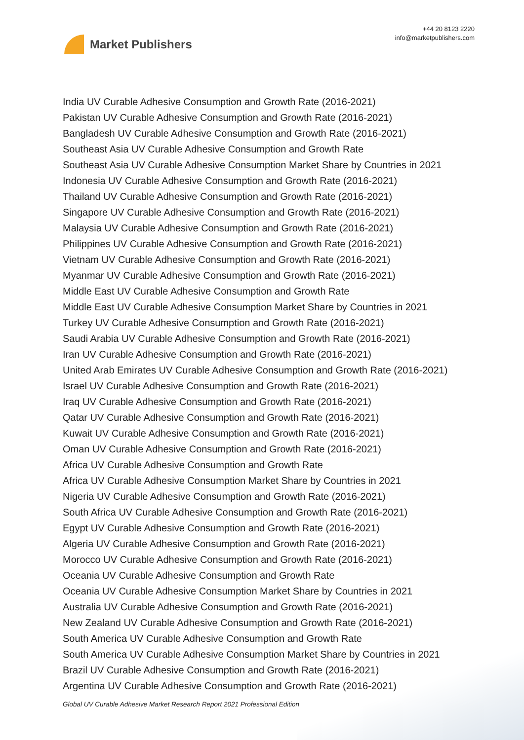Market Publishers
+44 20 8123 2220
info@marketpublishers.com
India UV Curable Adhesive Consumption and Growth Rate (2016-2021)
Pakistan UV Curable Adhesive Consumption and Growth Rate (2016-2021)
Bangladesh UV Curable Adhesive Consumption and Growth Rate (2016-2021)
Southeast Asia UV Curable Adhesive Consumption and Growth Rate
Southeast Asia UV Curable Adhesive Consumption Market Share by Countries in 2021
Indonesia UV Curable Adhesive Consumption and Growth Rate (2016-2021)
Thailand UV Curable Adhesive Consumption and Growth Rate (2016-2021)
Singapore UV Curable Adhesive Consumption and Growth Rate (2016-2021)
Malaysia UV Curable Adhesive Consumption and Growth Rate (2016-2021)
Philippines UV Curable Adhesive Consumption and Growth Rate (2016-2021)
Vietnam UV Curable Adhesive Consumption and Growth Rate (2016-2021)
Myanmar UV Curable Adhesive Consumption and Growth Rate (2016-2021)
Middle East UV Curable Adhesive Consumption and Growth Rate
Middle East UV Curable Adhesive Consumption Market Share by Countries in 2021
Turkey UV Curable Adhesive Consumption and Growth Rate (2016-2021)
Saudi Arabia UV Curable Adhesive Consumption and Growth Rate (2016-2021)
Iran UV Curable Adhesive Consumption and Growth Rate (2016-2021)
United Arab Emirates UV Curable Adhesive Consumption and Growth Rate (2016-2021)
Israel UV Curable Adhesive Consumption and Growth Rate (2016-2021)
Iraq UV Curable Adhesive Consumption and Growth Rate (2016-2021)
Qatar UV Curable Adhesive Consumption and Growth Rate (2016-2021)
Kuwait UV Curable Adhesive Consumption and Growth Rate (2016-2021)
Oman UV Curable Adhesive Consumption and Growth Rate (2016-2021)
Africa UV Curable Adhesive Consumption and Growth Rate
Africa UV Curable Adhesive Consumption Market Share by Countries in 2021
Nigeria UV Curable Adhesive Consumption and Growth Rate (2016-2021)
South Africa UV Curable Adhesive Consumption and Growth Rate (2016-2021)
Egypt UV Curable Adhesive Consumption and Growth Rate (2016-2021)
Algeria UV Curable Adhesive Consumption and Growth Rate (2016-2021)
Morocco UV Curable Adhesive Consumption and Growth Rate (2016-2021)
Oceania UV Curable Adhesive Consumption and Growth Rate
Oceania UV Curable Adhesive Consumption Market Share by Countries in 2021
Australia UV Curable Adhesive Consumption and Growth Rate (2016-2021)
New Zealand UV Curable Adhesive Consumption and Growth Rate (2016-2021)
South America UV Curable Adhesive Consumption and Growth Rate
South America UV Curable Adhesive Consumption Market Share by Countries in 2021
Brazil UV Curable Adhesive Consumption and Growth Rate (2016-2021)
Argentina UV Curable Adhesive Consumption and Growth Rate (2016-2021)
Global UV Curable Adhesive Market Research Report 2021 Professional Edition